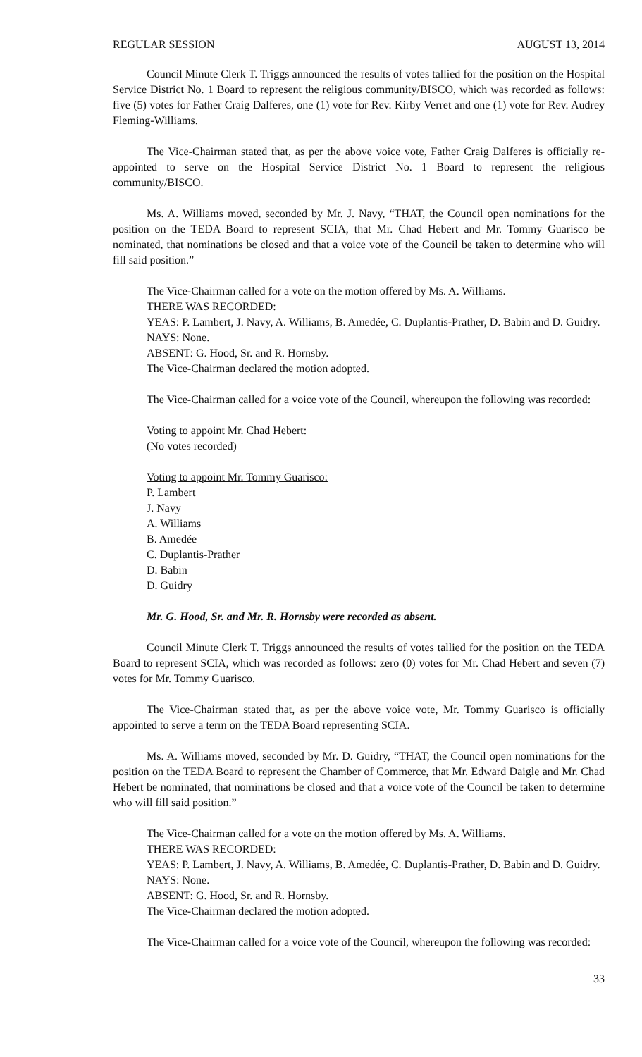REGULAR SESSION AUGUST 13, 2014
Council Minute Clerk T. Triggs announced the results of votes tallied for the position on the Hospital Service District No. 1 Board to represent the religious community/BISCO, which was recorded as follows: five (5) votes for Father Craig Dalferes, one (1) vote for Rev. Kirby Verret and one (1) vote for Rev. Audrey Fleming-Williams.
The Vice-Chairman stated that, as per the above voice vote, Father Craig Dalferes is officially re-appointed to serve on the Hospital Service District No. 1 Board to represent the religious community/BISCO.
Ms. A. Williams moved, seconded by Mr. J. Navy, “THAT, the Council open nominations for the position on the TEDA Board to represent SCIA, that Mr. Chad Hebert and Mr. Tommy Guarisco be nominated, that nominations be closed and that a voice vote of the Council be taken to determine who will fill said position.”
The Vice-Chairman called for a vote on the motion offered by Ms. A. Williams.
THERE WAS RECORDED:
YEAS: P. Lambert, J. Navy, A. Williams, B. Amedée, C. Duplantis-Prather, D. Babin and D. Guidry.
NAYS: None.
ABSENT: G. Hood, Sr. and R. Hornsby.
The Vice-Chairman declared the motion adopted.
The Vice-Chairman called for a voice vote of the Council, whereupon the following was recorded:
Voting to appoint Mr. Chad Hebert:
(No votes recorded)
Voting to appoint Mr. Tommy Guarisco:
P. Lambert
J. Navy
A. Williams
B. Amedée
C. Duplantis-Prather
D. Babin
D. Guidry
Mr. G. Hood, Sr. and Mr. R. Hornsby were recorded as absent.
Council Minute Clerk T. Triggs announced the results of votes tallied for the position on the TEDA Board to represent SCIA, which was recorded as follows: zero (0) votes for Mr. Chad Hebert and seven (7) votes for Mr. Tommy Guarisco.
The Vice-Chairman stated that, as per the above voice vote, Mr. Tommy Guarisco is officially appointed to serve a term on the TEDA Board representing SCIA.
Ms. A. Williams moved, seconded by Mr. D. Guidry, “THAT, the Council open nominations for the position on the TEDA Board to represent the Chamber of Commerce, that Mr. Edward Daigle and Mr. Chad Hebert be nominated, that nominations be closed and that a voice vote of the Council be taken to determine who will fill said position.”
The Vice-Chairman called for a vote on the motion offered by Ms. A. Williams.
THERE WAS RECORDED:
YEAS: P. Lambert, J. Navy, A. Williams, B. Amedée, C. Duplantis-Prather, D. Babin and D. Guidry.
NAYS: None.
ABSENT: G. Hood, Sr. and R. Hornsby.
The Vice-Chairman declared the motion adopted.
The Vice-Chairman called for a voice vote of the Council, whereupon the following was recorded:
33